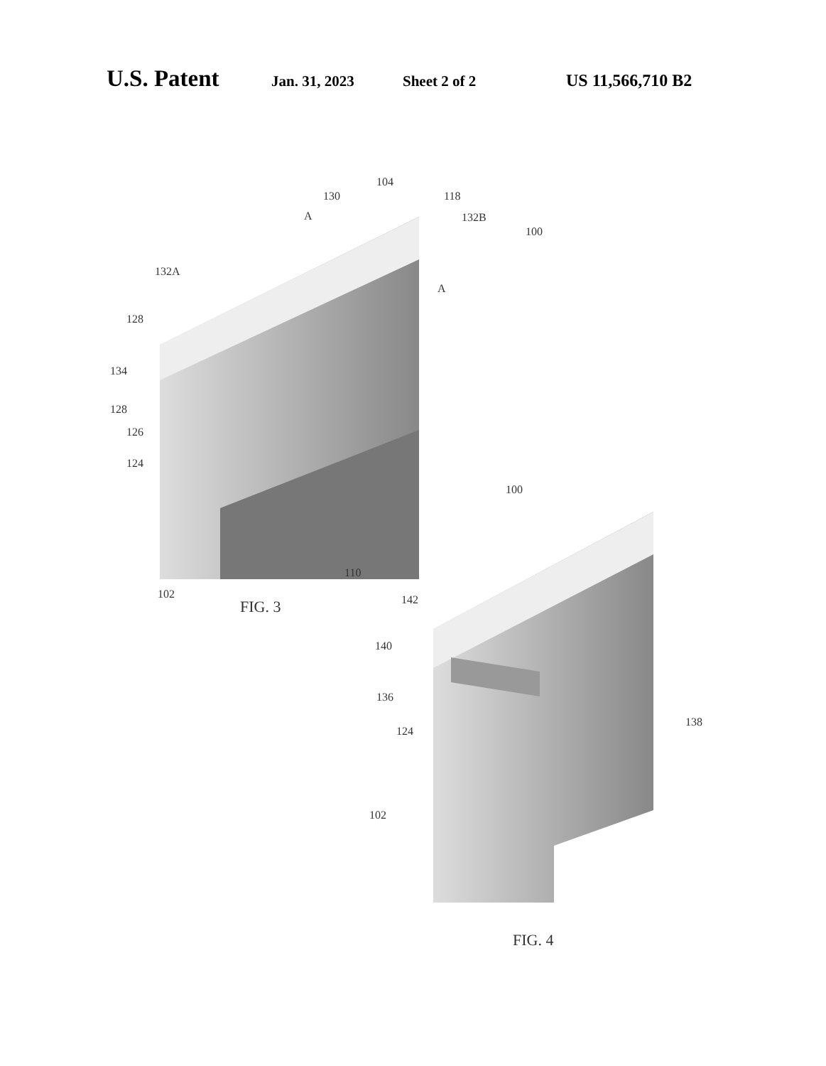U.S. Patent
Jan. 31, 2023 Sheet 2 of 2 US 11,566,710 B2
104
130 118
A 132B
100
132A
A
128
134
128
126
124
110
102
FIG. 3
100
142
140
136
138
124
102
FIG. 4